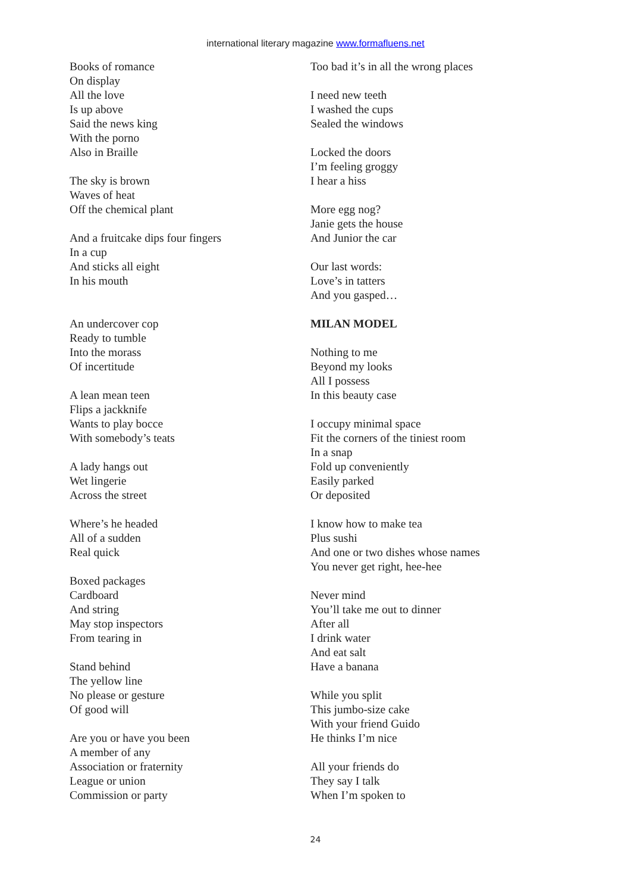international literary magazine www.formafluens.net
Books of romance
On display
All the love
Is up above
Said the news king
With the porno
Also in Braille
The sky is brown
Waves of heat
Off the chemical plant
And a fruitcake dips four fingers
In a cup
And sticks all eight
In his mouth
An undercover cop
Ready to tumble
Into the morass
Of incertitude
A lean mean teen
Flips a jackknife
Wants to play bocce
With somebody’s teats
A lady hangs out
Wet lingerie
Across the street
Where’s he headed
All of a sudden
Real quick
Boxed packages
Cardboard
And string
May stop inspectors
From tearing in
Stand behind
The yellow line
No please or gesture
Of good will
Are you or have you been
A member of any
Association or fraternity
League or union
Commission or party
Too bad it’s in all the wrong places
I need new teeth
I washed the cups
Sealed the windows
Locked the doors
I’m feeling groggy
I hear a hiss
More egg nog?
Janie gets the house
And Junior the car
Our last words:
Love’s in tatters
And you gasped…
MILAN MODEL
Nothing to me
Beyond my looks
All I possess
In this beauty case
I occupy minimal space
Fit the corners of the tiniest room
In a snap
Fold up conveniently
Easily parked
Or deposited
I know how to make tea
Plus sushi
And one or two dishes whose names
You never get right, hee-hee
Never mind
You’ll take me out to dinner
After all
I drink water
And eat salt
Have a banana
While you split
This jumbo-size cake
With your friend Guido
He thinks I’m nice
All your friends do
They say I talk
When I’m spoken to
24